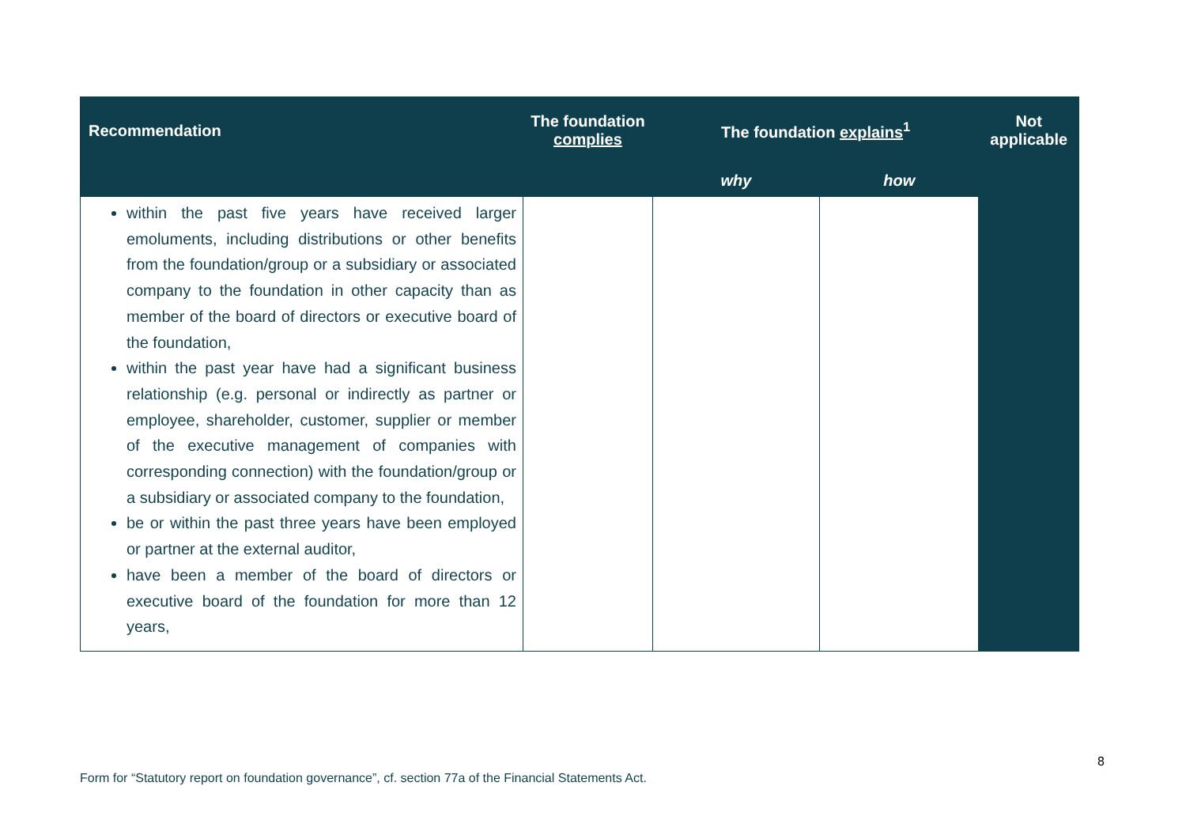| Recommendation | The foundation complies | The foundation explains<sup>1</sup> | | Not applicable |
| --- | --- | --- | --- | --- |
| | | why | how | |
| within the past five years have received larger emoluments, including distributions or other benefits from the foundation/group or a subsidiary or associated company to the foundation in other capacity than as member of the board of directors or executive board of the foundation, within the past year have had a significant business relationship (e.g. personal or indirectly as partner or employee, shareholder, customer, supplier or member of the executive management of companies with corresponding connection) with the foundation/group or a subsidiary or associated company to the foundation, be or within the past three years have been employed or partner at the external auditor, have been a member of the board of directors or executive board of the foundation for more than 12 years, | | | | |
8
Form for “Statutory report on foundation governance”, cf. section 77a of the Financial Statements Act.